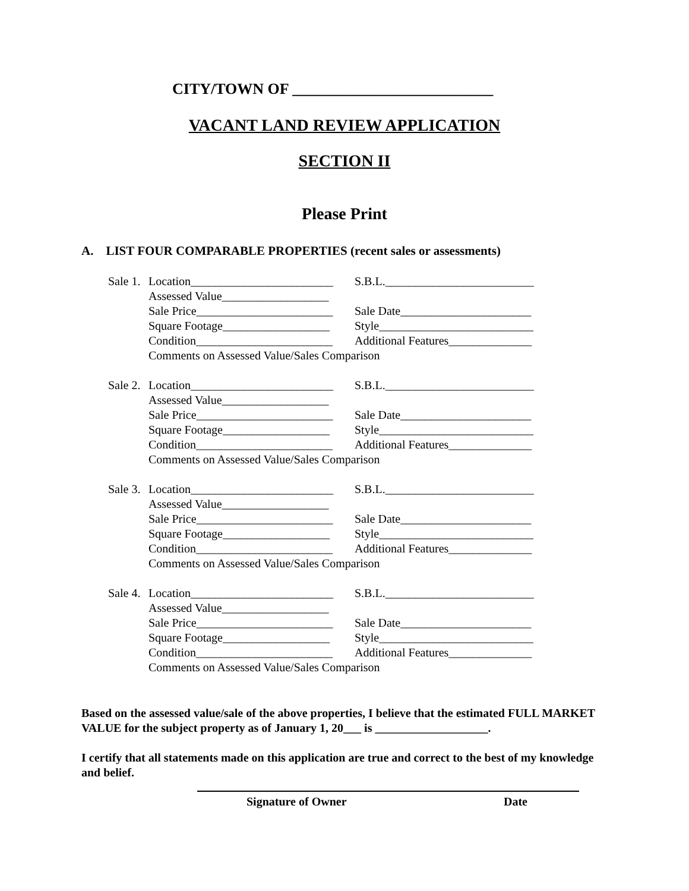CITY/TOWN OF __________________________
VACANT LAND REVIEW APPLICATION
SECTION II
Please Print
A. LIST FOUR COMPARABLE PROPERTIES (recent sales or assessments)
Sale 1. Location________________________ S.B.L._________________________
Assessed Value__________________
Sale Price_______________________ Sale Date______________________
Square Footage__________________ Style__________________________
Condition_______________________ Additional Features______________
Comments on Assessed Value/Sales Comparison
Sale 2. Location________________________ S.B.L._________________________
Assessed Value__________________
Sale Price_______________________ Sale Date______________________
Square Footage__________________ Style__________________________
Condition_______________________ Additional Features______________
Comments on Assessed Value/Sales Comparison
Sale 3. Location________________________ S.B.L._________________________
Assessed Value__________________
Sale Price_______________________ Sale Date______________________
Square Footage__________________ Style__________________________
Condition_______________________ Additional Features______________
Comments on Assessed Value/Sales Comparison
Sale 4. Location________________________ S.B.L._________________________
Assessed Value__________________
Sale Price_______________________ Sale Date______________________
Square Footage__________________ Style__________________________
Condition_______________________ Additional Features______________
Comments on Assessed Value/Sales Comparison
Based on the assessed value/sale of the above properties, I believe that the estimated FULL MARKET VALUE for the subject property as of January 1, 20___ is ___________________.
I certify that all statements made on this application are true and correct to the best of my knowledge and belief.
Signature of Owner Date